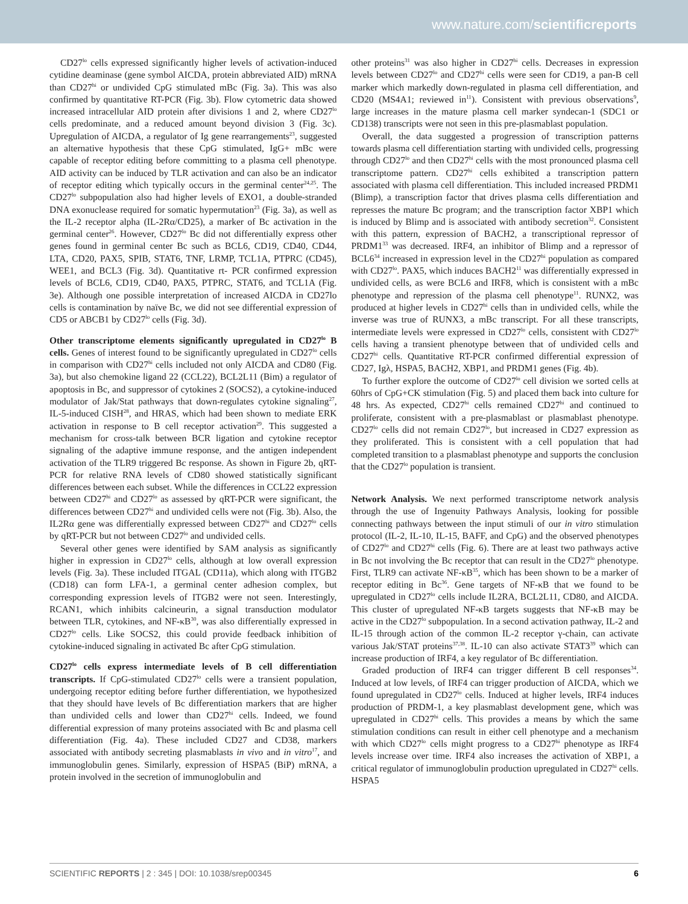www.nature.com/scientificreports
CD27<sup>lo</sup> cells expressed significantly higher levels of activation-induced cytidine deaminase (gene symbol AICDA, protein abbreviated AID) mRNA than CD27<sup>hi</sup> or undivided CpG stimulated mBc (Fig. 3a). This was also confirmed by quantitative RT-PCR (Fig. 3b). Flow cytometric data showed increased intracellular AID protein after divisions 1 and 2, where CD27<sup>lo</sup> cells predominate, and a reduced amount beyond division 3 (Fig. 3c). Upregulation of AICDA, a regulator of Ig gene rearrangements<sup>23</sup>, suggested an alternative hypothesis that these CpG stimulated, IgG+ mBc were capable of receptor editing before committing to a plasma cell phenotype. AID activity can be induced by TLR activation and can also be an indicator of receptor editing which typically occurs in the germinal center<sup>24,25</sup>. The CD27<sup>lo</sup> subpopulation also had higher levels of EXO1, a double-stranded DNA exonuclease required for somatic hypermutation<sup>23</sup> (Fig. 3a), as well as the IL-2 receptor alpha (IL-2Rα/CD25), a marker of Bc activation in the germinal center<sup>26</sup>. However, CD27<sup>lo</sup> Bc did not differentially express other genes found in germinal center Bc such as BCL6, CD19, CD40, CD44, LTA, CD20, PAX5, SPIB, STAT6, TNF, LRMP, TCL1A, PTPRC (CD45), WEE1, and BCL3 (Fig. 3d). Quantitative rt- PCR confirmed expression levels of BCL6, CD19, CD40, PAX5, PTPRC, STAT6, and TCL1A (Fig. 3e). Although one possible interpretation of increased AICDA in CD27lo cells is contamination by naïve Bc, we did not see differential expression of CD5 or ABCB1 by CD27<sup>lo</sup> cells (Fig. 3d).
Other transcriptome elements significantly upregulated in CD27<sup>lo</sup> B cells. Genes of interest found to be significantly upregulated in CD27<sup>lo</sup> cells in comparison with CD27<sup>hi</sup> cells included not only AICDA and CD80 (Fig. 3a), but also chemokine ligand 22 (CCL22), BCL2L11 (Bim) a regulator of apoptosis in Bc, and suppressor of cytokines 2 (SOCS2), a cytokine-induced modulator of Jak/Stat pathways that down-regulates cytokine signaling<sup>27</sup>, IL-5-induced CISH<sup>28</sup>, and HRAS, which had been shown to mediate ERK activation in response to B cell receptor activation<sup>29</sup>. This suggested a mechanism for cross-talk between BCR ligation and cytokine receptor signaling of the adaptive immune response, and the antigen independent activation of the TLR9 triggered Bc response. As shown in Figure 2b, qRT-PCR for relative RNA levels of CD80 showed statistically significant differences between each subset. While the differences in CCL22 expression between CD27<sup>hi</sup> and CD27<sup>lo</sup> as assessed by qRT-PCR were significant, the differences between CD27<sup>hi</sup> and undivided cells were not (Fig. 3b). Also, the IL2Rα gene was differentially expressed between CD27<sup>hi</sup> and CD27<sup>lo</sup> cells by qRT-PCR but not between CD27<sup>lo</sup> and undivided cells.
Several other genes were identified by SAM analysis as significantly higher in expression in CD27<sup>lo</sup> cells, although at low overall expression levels (Fig. 3a). These included ITGAL (CD11a), which along with ITGB2 (CD18) can form LFA-1, a germinal center adhesion complex, but corresponding expression levels of ITGB2 were not seen. Interestingly, RCAN1, which inhibits calcineurin, a signal transduction modulator between TLR, cytokines, and NF-κB<sup>30</sup>, was also differentially expressed in CD27<sup>lo</sup> cells. Like SOCS2, this could provide feedback inhibition of cytokine-induced signaling in activated Bc after CpG stimulation.
CD27<sup>lo</sup> cells express intermediate levels of B cell differentiation transcripts. If CpG-stimulated CD27<sup>lo</sup> cells were a transient population, undergoing receptor editing before further differentiation, we hypothesized that they should have levels of Bc differentiation markers that are higher than undivided cells and lower than CD27<sup>hi</sup> cells. Indeed, we found differential expression of many proteins associated with Bc and plasma cell differentiation (Fig. 4a). These included CD27 and CD38, markers associated with antibody secreting plasmablasts in vivo and in vitro<sup>17</sup>, and immunoglobulin genes. Similarly, expression of HSPA5 (BiP) mRNA, a protein involved in the secretion of immunoglobulin and
other proteins<sup>31</sup> was also higher in CD27<sup>hi</sup> cells. Decreases in expression levels between CD27<sup>lo</sup> and CD27<sup>hi</sup> cells were seen for CD19, a pan-B cell marker which markedly down-regulated in plasma cell differentiation, and CD20 (MS4A1; reviewed in<sup>11</sup>). Consistent with previous observations<sup>9</sup>, large increases in the mature plasma cell marker syndecan-1 (SDC1 or CD138) transcripts were not seen in this pre-plasmablast population.
Overall, the data suggested a progression of transcription patterns towards plasma cell differentiation starting with undivided cells, progressing through CD27<sup>lo</sup> and then CD27<sup>hi</sup> cells with the most pronounced plasma cell transcriptome pattern. CD27<sup>hi</sup> cells exhibited a transcription pattern associated with plasma cell differentiation. This included increased PRDM1 (Blimp), a transcription factor that drives plasma cells differentiation and represses the mature Bc program; and the transcription factor XBP1 which is induced by Blimp and is associated with antibody secretion<sup>32</sup>. Consistent with this pattern, expression of BACH2, a transcriptional repressor of PRDM1<sup>33</sup> was decreased. IRF4, an inhibitor of Blimp and a repressor of BCL6<sup>34</sup> increased in expression level in the CD27<sup>hi</sup> population as compared with CD27<sup>lo</sup>. PAX5, which induces BACH2<sup>11</sup> was differentially expressed in undivided cells, as were BCL6 and IRF8, which is consistent with a mBc phenotype and repression of the plasma cell phenotype<sup>11</sup>. RUNX2, was produced at higher levels in CD27<sup>hi</sup> cells than in undivided cells, while the inverse was true of RUNX3, a mBc transcript. For all these transcripts, intermediate levels were expressed in CD27<sup>lo</sup> cells, consistent with CD27<sup>lo</sup> cells having a transient phenotype between that of undivided cells and CD27<sup>hi</sup> cells. Quantitative RT-PCR confirmed differential expression of CD27, Igλ, HSPA5, BACH2, XBP1, and PRDM1 genes (Fig. 4b).
To further explore the outcome of CD27<sup>lo</sup> cell division we sorted cells at 60hrs of CpG+CK stimulation (Fig. 5) and placed them back into culture for 48 hrs. As expected, CD27<sup>hi</sup> cells remained CD27<sup>hi</sup> and continued to proliferate, consistent with a pre-plasmablast or plasmablast phenotype. CD27<sup>lo</sup> cells did not remain CD27<sup>lo</sup>, but increased in CD27 expression as they proliferated. This is consistent with a cell population that had completed transition to a plasmablast phenotype and supports the conclusion that the CD27<sup>lo</sup> population is transient.
Network Analysis. We next performed transcriptome network analysis through the use of Ingenuity Pathways Analysis, looking for possible connecting pathways between the input stimuli of our in vitro stimulation protocol (IL-2, IL-10, IL-15, BAFF, and CpG) and the observed phenotypes of CD27<sup>lo</sup> and CD27<sup>hi</sup> cells (Fig. 6). There are at least two pathways active in Bc not involving the Bc receptor that can result in the CD27<sup>lo</sup> phenotype. First, TLR9 can activate NF-κB<sup>35</sup>, which has been shown to be a marker of receptor editing in Bc<sup>36</sup>. Gene targets of NF-κB that we found to be upregulated in CD27<sup>lo</sup> cells include IL2RA, BCL2L11, CD80, and AICDA. This cluster of upregulated NF-κB targets suggests that NF-κB may be active in the CD27<sup>lo</sup> subpopulation. In a second activation pathway, IL-2 and IL-15 through action of the common IL-2 receptor γ-chain, can activate various Jak/STAT proteins<sup>37,38</sup>. IL-10 can also activate STAT3<sup>39</sup> which can increase production of IRF4, a key regulator of Bc differentiation.
Graded production of IRF4 can trigger different B cell responses<sup>34</sup>. Induced at low levels, of IRF4 can trigger production of AICDA, which we found upregulated in CD27<sup>lo</sup> cells. Induced at higher levels, IRF4 induces production of PRDM-1, a key plasmablast development gene, which was upregulated in CD27<sup>hi</sup> cells. This provides a means by which the same stimulation conditions can result in either cell phenotype and a mechanism with which CD27<sup>lo</sup> cells might progress to a CD27<sup>hi</sup> phenotype as IRF4 levels increase over time. IRF4 also increases the activation of XBP1, a critical regulator of immunoglobulin production upregulated in CD27<sup>hi</sup> cells. HSPA5
SCIENTIFIC REPORTS | 2 : 345 | DOI: 10.1038/srep00345 6